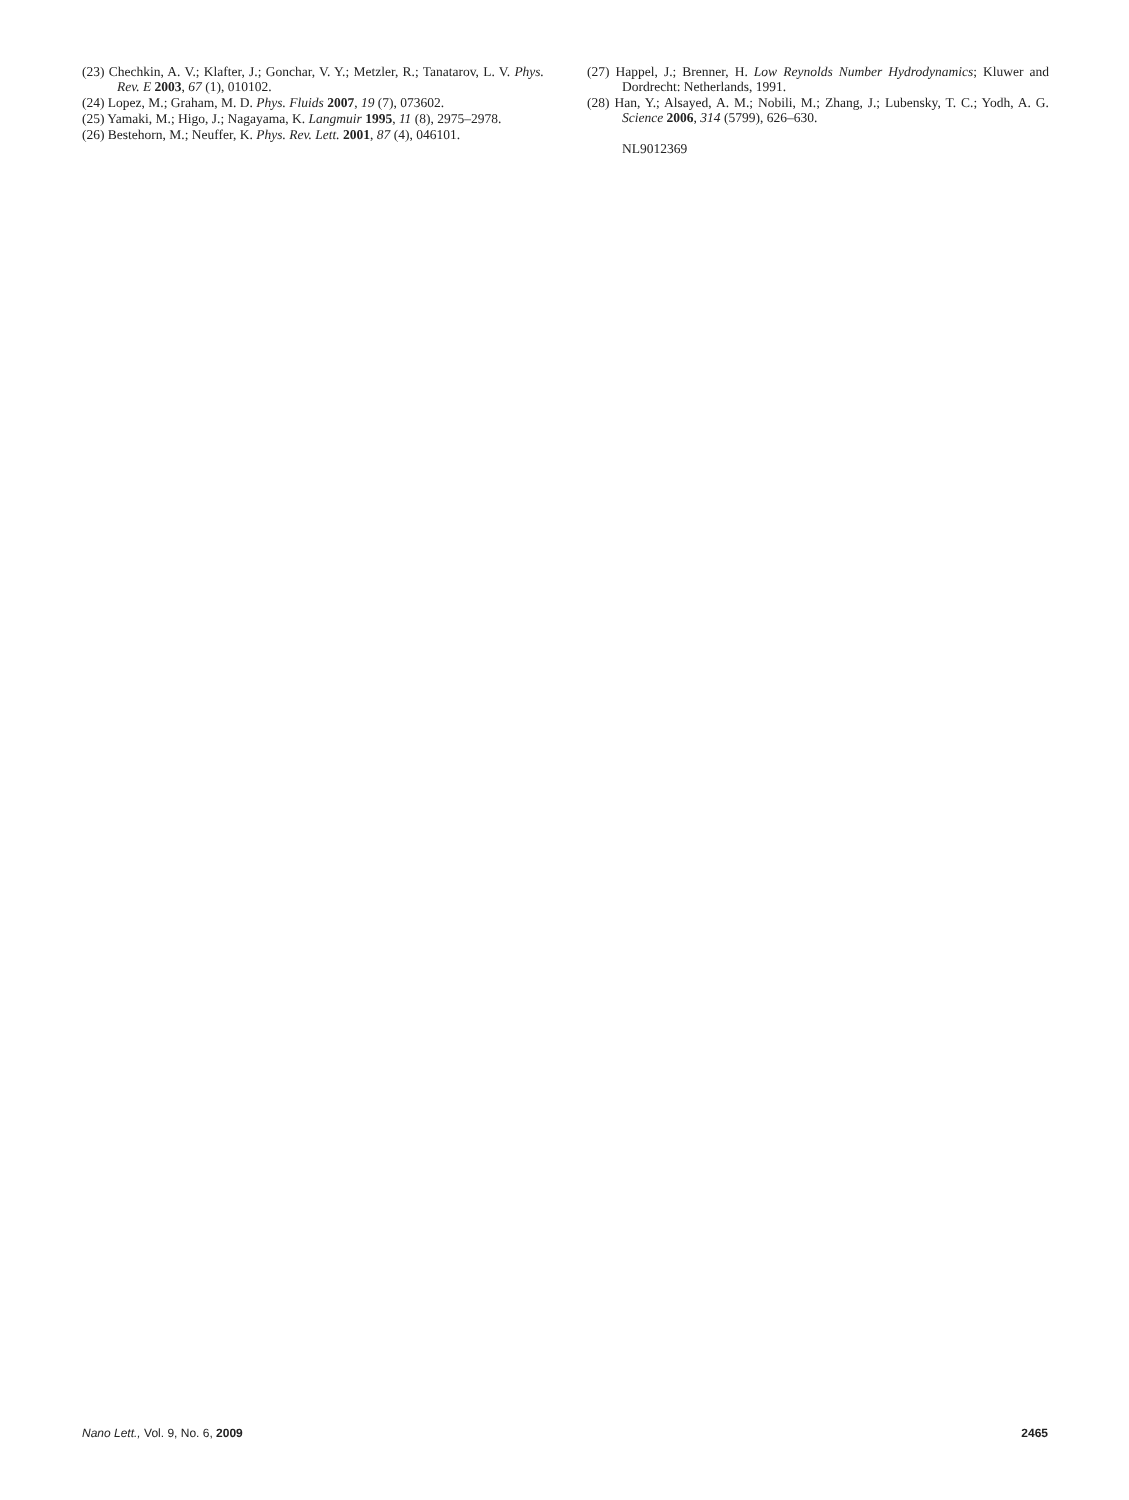(23) Chechkin, A. V.; Klafter, J.; Gonchar, V. Y.; Metzler, R.; Tanatarov, L. V. Phys. Rev. E 2003, 67 (1), 010102.
(24) Lopez, M.; Graham, M. D. Phys. Fluids 2007, 19 (7), 073602.
(25) Yamaki, M.; Higo, J.; Nagayama, K. Langmuir 1995, 11 (8), 2975–2978.
(26) Bestehorn, M.; Neuffer, K. Phys. Rev. Lett. 2001, 87 (4), 046101.
(27) Happel, J.; Brenner, H. Low Reynolds Number Hydrodynamics; Kluwer and Dordrecht: Netherlands, 1991.
(28) Han, Y.; Alsayed, A. M.; Nobili, M.; Zhang, J.; Lubensky, T. C.; Yodh, A. G. Science 2006, 314 (5799), 626–630.
NL9012369
Nano Lett., Vol. 9, No. 6, 2009 2465